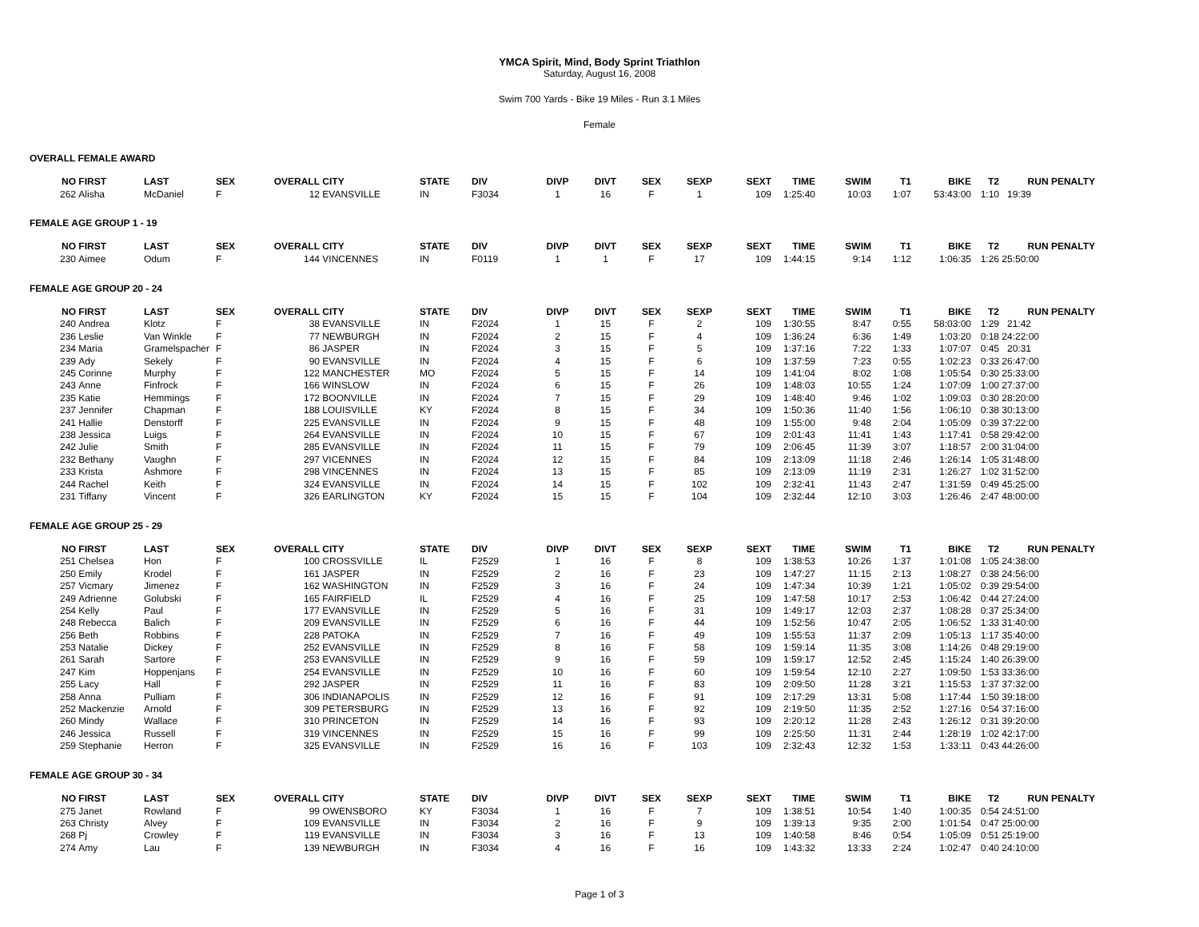YMCA Spirit, Mind, Body Sprint Triathlon
Saturday, August 16, 2008
Swim 700 Yards - Bike 19 Miles - Run 3.1 Miles
Female
OVERALL FEMALE AWARD
| NO | FIRST | LAST | SEX | OVERALL | CITY | STATE | DIV | DIVP | DIVT | SEX | SEXP | SEXT | TIME | SWIM | T1 | BIKE | T2 | RUN PENALTY |
| --- | --- | --- | --- | --- | --- | --- | --- | --- | --- | --- | --- | --- | --- | --- | --- | --- | --- | --- |
| 262 | Alisha | McDaniel | F | 12 | EVANSVILLE | IN | F3034 | 1 | 16 | F | 1 | 109 | 1:25:40 | 10:03 | 1:07 | 53:43:00 | 1:10 | 19:39 |
FEMALE AGE GROUP 1 - 19
| NO | FIRST | LAST | SEX | OVERALL | CITY | STATE | DIV | DIVP | DIVT | SEX | SEXP | SEXT | TIME | SWIM | T1 | BIKE | T2 | RUN PENALTY |
| --- | --- | --- | --- | --- | --- | --- | --- | --- | --- | --- | --- | --- | --- | --- | --- | --- | --- | --- |
| 230 | Aimee | Odum | F | 144 | VINCENNES | IN | F0119 | 1 | 1 | F | 17 | 109 | 1:44:15 | 9:14 | 1:12 | 1:06:35 | 1:26 | 25:50:00 |
FEMALE AGE GROUP 20 - 24
| NO | FIRST | LAST | SEX | OVERALL | CITY | STATE | DIV | DIVP | DIVT | SEX | SEXP | SEXT | TIME | SWIM | T1 | BIKE | T2 | RUN PENALTY |
| --- | --- | --- | --- | --- | --- | --- | --- | --- | --- | --- | --- | --- | --- | --- | --- | --- | --- | --- |
| 240 | Andrea | Klotz | F | 38 | EVANSVILLE | IN | F2024 | 1 | 15 | F | 2 | 109 | 1:30:55 | 8:47 | 0:55 | 58:03:00 | 1:29 | 21:42 |
| 236 | Leslie | Van Winkle | F | 77 | NEWBURGH | IN | F2024 | 2 | 15 | F | 4 | 109 | 1:36:24 | 6:36 | 1:49 | 1:03:20 | 0:18 | 24:22:00 |
| 234 | Maria | Gramelspacher | F | 86 | JASPER | IN | F2024 | 3 | 15 | F | 5 | 109 | 1:37:16 | 7:22 | 1:33 | 1:07:07 | 0:45 | 20:31 |
| 239 | Ady | Sekely | F | 90 | EVANSVILLE | IN | F2024 | 4 | 15 | F | 6 | 109 | 1:37:59 | 7:23 | 0:55 | 1:02:23 | 0:33 | 26:47:00 |
| 245 | Corinne | Murphy | F | 122 | MANCHESTER | MO | F2024 | 5 | 15 | F | 14 | 109 | 1:41:04 | 8:02 | 1:08 | 1:05:54 | 0:30 | 25:33:00 |
| 243 | Anne | Finfrock | F | 166 | WINSLOW | IN | F2024 | 6 | 15 | F | 26 | 109 | 1:48:03 | 10:55 | 1:24 | 1:07:09 | 1:00 | 27:37:00 |
| 235 | Katie | Hemmings | F | 172 | BOONVILLE | IN | F2024 | 7 | 15 | F | 29 | 109 | 1:48:40 | 9:46 | 1:02 | 1:09:03 | 0:30 | 28:20:00 |
| 237 | Jennifer | Chapman | F | 188 | LOUISVILLE | KY | F2024 | 8 | 15 | F | 34 | 109 | 1:50:36 | 11:40 | 1:56 | 1:06:10 | 0:38 | 30:13:00 |
| 241 | Hallie | Denstorff | F | 225 | EVANSVILLE | IN | F2024 | 9 | 15 | F | 48 | 109 | 1:55:00 | 9:48 | 2:04 | 1:05:09 | 0:39 | 37:22:00 |
| 238 | Jessica | Luigs | F | 264 | EVANSVILLE | IN | F2024 | 10 | 15 | F | 67 | 109 | 2:01:43 | 11:41 | 1:43 | 1:17:41 | 0:58 | 29:42:00 |
| 242 | Julie | Smith | F | 285 | EVANSVILLE | IN | F2024 | 11 | 15 | F | 79 | 109 | 2:06:45 | 11:39 | 3:07 | 1:18:57 | 2:00 | 31:04:00 |
| 232 | Bethany | Vaughn | F | 297 | VICENNES | IN | F2024 | 12 | 15 | F | 84 | 109 | 2:13:09 | 11:18 | 2:46 | 1:26:14 | 1:05 | 31:48:00 |
| 233 | Krista | Ashmore | F | 298 | VINCENNES | IN | F2024 | 13 | 15 | F | 85 | 109 | 2:13:09 | 11:19 | 2:31 | 1:26:27 | 1:02 | 31:52:00 |
| 244 | Rachel | Keith | F | 324 | EVANSVILLE | IN | F2024 | 14 | 15 | F | 102 | 109 | 2:32:41 | 11:43 | 2:47 | 1:31:59 | 0:49 | 45:25:00 |
| 231 | Tiffany | Vincent | F | 326 | EARLINGTON | KY | F2024 | 15 | 15 | F | 104 | 109 | 2:32:44 | 12:10 | 3:03 | 1:26:46 | 2:47 | 48:00:00 |
FEMALE AGE GROUP 25 - 29
| NO | FIRST | LAST | SEX | OVERALL | CITY | STATE | DIV | DIVP | DIVT | SEX | SEXP | SEXT | TIME | SWIM | T1 | BIKE | T2 | RUN PENALTY |
| --- | --- | --- | --- | --- | --- | --- | --- | --- | --- | --- | --- | --- | --- | --- | --- | --- | --- | --- |
| 251 | Chelsea | Hon | F | 100 | CROSSVILLE | IL | F2529 | 1 | 16 | F | 8 | 109 | 1:38:53 | 10:26 | 1:37 | 1:01:08 | 1:05 | 24:38:00 |
| 250 | Emily | Krodel | F | 161 | JASPER | IN | F2529 | 2 | 16 | F | 23 | 109 | 1:47:27 | 11:15 | 2:13 | 1:08:27 | 0:38 | 24:56:00 |
| 257 | Vicmary | Jimenez | F | 162 | WASHINGTON | IN | F2529 | 3 | 16 | F | 24 | 109 | 1:47:34 | 10:39 | 1:21 | 1:05:02 | 0:39 | 29:54:00 |
| 249 | Adrienne | Golubski | F | 165 | FAIRFIELD | IL | F2529 | 4 | 16 | F | 25 | 109 | 1:47:58 | 10:17 | 2:53 | 1:06:42 | 0:44 | 27:24:00 |
| 254 | Kelly | Paul | F | 177 | EVANSVILLE | IN | F2529 | 5 | 16 | F | 31 | 109 | 1:49:17 | 12:03 | 2:37 | 1:08:28 | 0:37 | 25:34:00 |
| 248 | Rebecca | Balich | F | 209 | EVANSVILLE | IN | F2529 | 6 | 16 | F | 44 | 109 | 1:52:56 | 10:47 | 2:05 | 1:06:52 | 1:33 | 31:40:00 |
| 256 | Beth | Robbins | F | 228 | PATOKA | IN | F2529 | 7 | 16 | F | 49 | 109 | 1:55:53 | 11:37 | 2:09 | 1:05:13 | 1:17 | 35:40:00 |
| 253 | Natalie | Dickey | F | 252 | EVANSVILLE | IN | F2529 | 8 | 16 | F | 58 | 109 | 1:59:14 | 11:35 | 3:08 | 1:14:26 | 0:48 | 29:19:00 |
| 261 | Sarah | Sartore | F | 253 | EVANSVILLE | IN | F2529 | 9 | 16 | F | 59 | 109 | 1:59:17 | 12:52 | 2:45 | 1:15:24 | 1:40 | 26:39:00 |
| 247 | Kim | Hoppenjans | F | 254 | EVANSVILLE | IN | F2529 | 10 | 16 | F | 60 | 109 | 1:59:54 | 12:10 | 2:27 | 1:09:50 | 1:53 | 33:36:00 |
| 255 | Lacy | Hall | F | 292 | JASPER | IN | F2529 | 11 | 16 | F | 83 | 109 | 2:09:50 | 11:28 | 3:21 | 1:15:53 | 1:37 | 37:32:00 |
| 258 | Anna | Pulliam | F | 306 | INDIANAPOLIS | IN | F2529 | 12 | 16 | F | 91 | 109 | 2:17:29 | 13:31 | 5:08 | 1:17:44 | 1:50 | 39:18:00 |
| 252 | Mackenzie | Arnold | F | 309 | PETERSBURG | IN | F2529 | 13 | 16 | F | 92 | 109 | 2:19:50 | 11:35 | 2:52 | 1:27:16 | 0:54 | 37:16:00 |
| 260 | Mindy | Wallace | F | 310 | PRINCETON | IN | F2529 | 14 | 16 | F | 93 | 109 | 2:20:12 | 11:28 | 2:43 | 1:26:12 | 0:31 | 39:20:00 |
| 246 | Jessica | Russell | F | 319 | VINCENNES | IN | F2529 | 15 | 16 | F | 99 | 109 | 2:25:50 | 11:31 | 2:44 | 1:28:19 | 1:02 | 42:17:00 |
| 259 | Stephanie | Herron | F | 325 | EVANSVILLE | IN | F2529 | 16 | 16 | F | 103 | 109 | 2:32:43 | 12:32 | 1:53 | 1:33:11 | 0:43 | 44:26:00 |
FEMALE AGE GROUP 30 - 34
| NO | FIRST | LAST | SEX | OVERALL | CITY | STATE | DIV | DIVP | DIVT | SEX | SEXP | SEXT | TIME | SWIM | T1 | BIKE | T2 | RUN PENALTY |
| --- | --- | --- | --- | --- | --- | --- | --- | --- | --- | --- | --- | --- | --- | --- | --- | --- | --- | --- |
| 275 | Janet | Rowland | F | 99 | OWENSBORO | KY | F3034 | 1 | 16 | F | 7 | 109 | 1:38:51 | 10:54 | 1:40 | 1:00:35 | 0:54 | 24:51:00 |
| 263 | Christy | Alvey | F | 109 | EVANSVILLE | IN | F3034 | 2 | 16 | F | 9 | 109 | 1:39:13 | 9:35 | 2:00 | 1:01:54 | 0:47 | 25:00:00 |
| 268 | Pj | Crowley | F | 119 | EVANSVILLE | IN | F3034 | 3 | 16 | F | 13 | 109 | 1:40:58 | 8:46 | 0:54 | 1:05:09 | 0:51 | 25:19:00 |
| 274 | Amy | Lau | F | 139 | NEWBURGH | IN | F3034 | 4 | 16 | F | 16 | 109 | 1:43:32 | 13:33 | 2:24 | 1:02:47 | 0:40 | 24:10:00 |
Page 1 of 3